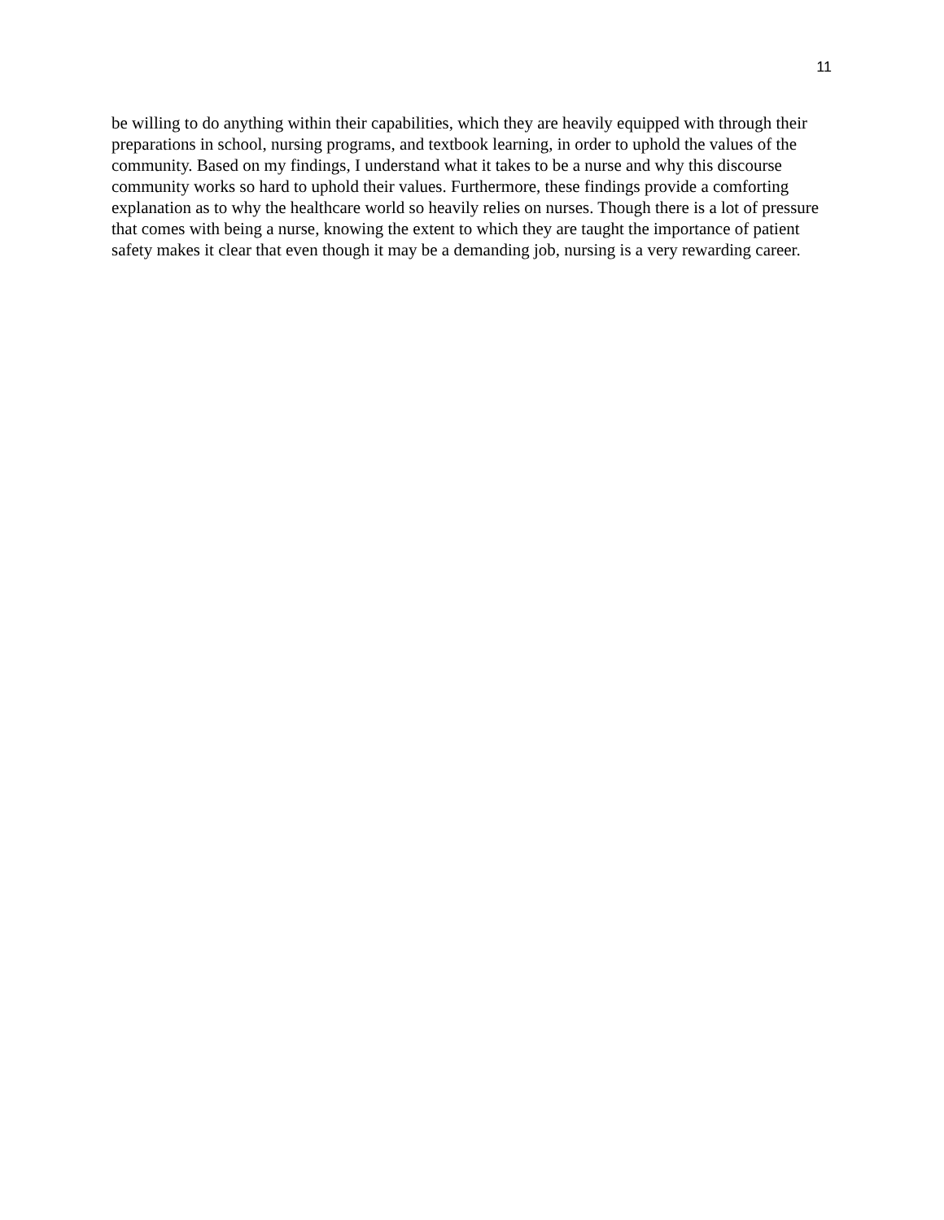11
be willing to do anything within their capabilities, which they are heavily equipped with through their preparations in school, nursing programs, and textbook learning, in order to uphold the values of the community. Based on my findings, I understand what it takes to be a nurse and why this discourse community works so hard to uphold their values. Furthermore, these findings provide a comforting explanation as to why the healthcare world so heavily relies on nurses. Though there is a lot of pressure that comes with being a nurse, knowing the extent to which they are taught the importance of patient safety makes it clear that even though it may be a demanding job, nursing is a very rewarding career.